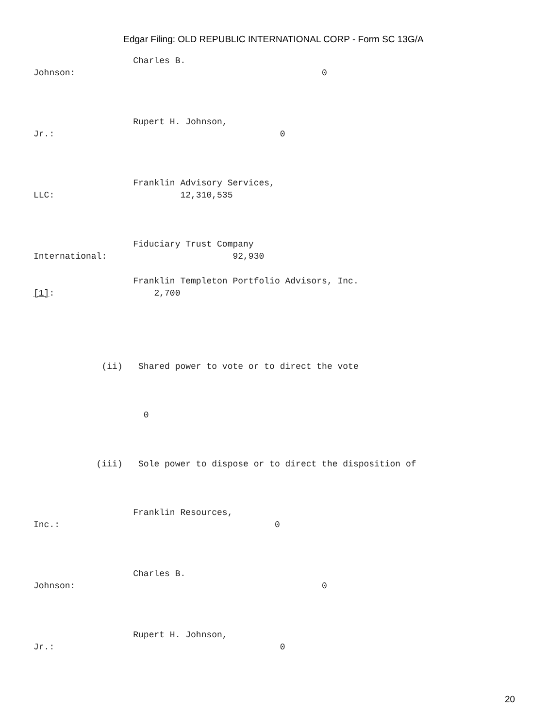Edgar Filing: OLD REPUBLIC INTERNATIONAL CORP - Form SC 13G/A
                   Charles B.
Johnson:                                               0
                   Rupert H. Johnson,
Jr.:                                           0
                   Franklin Advisory Services,
LLC:                        12,310,535
                   Fiduciary Trust Company
International:                        92,930
                   Franklin Templeton Portfolio Advisors, Inc.
[1]:                   2,700
             (ii)   Shared power to vote or to direct the vote
                     0
            (iii)   Sole power to dispose or to direct the disposition of
                   Franklin Resources,
Inc.:                                         0
                   Charles B.
Johnson:                                               0
                   Rupert H. Johnson,
Jr.:                                           0
20